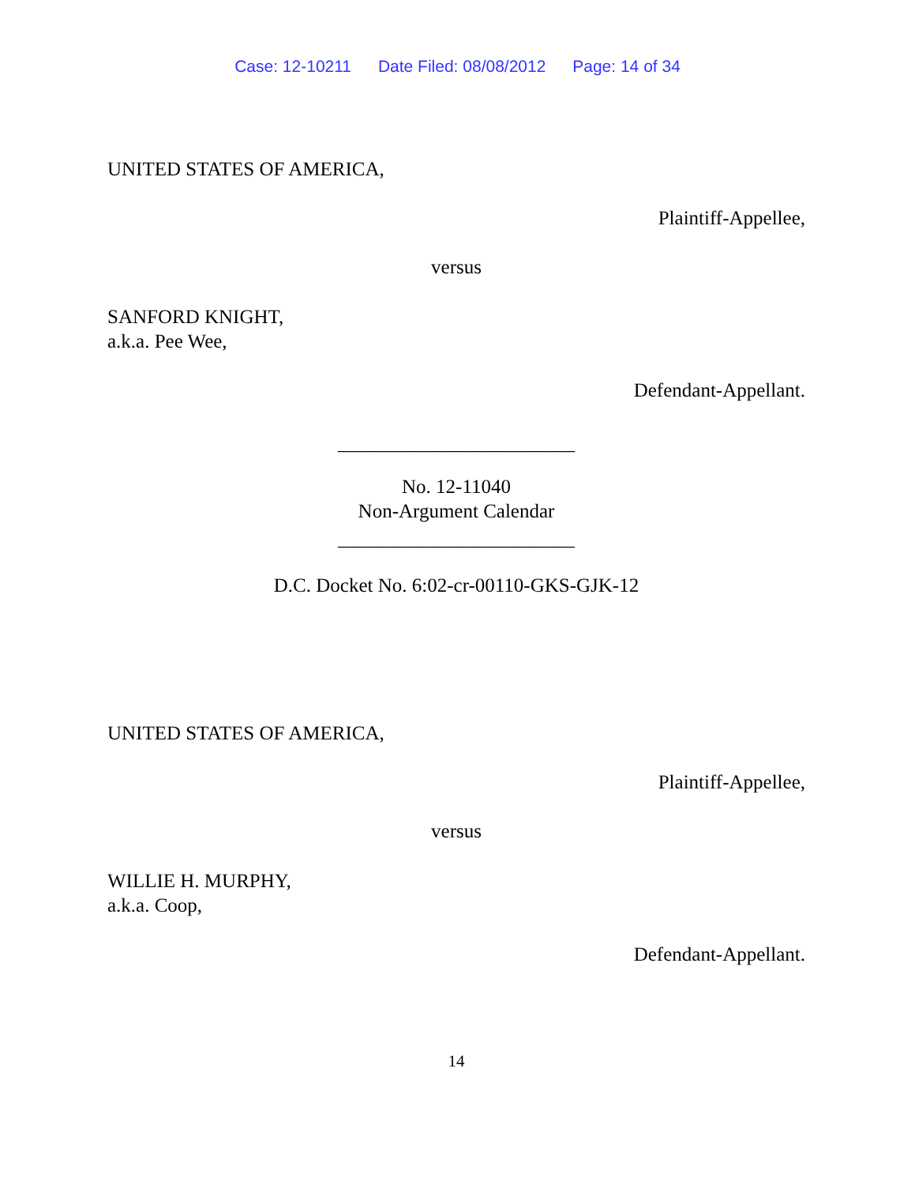Case: 12-10211 Date Filed: 08/08/2012 Page: 14 of 34
UNITED STATES OF AMERICA,
Plaintiff-Appellee,
versus
SANFORD KNIGHT,
a.k.a. Pee Wee,
Defendant-Appellant.
________________________
No. 12-11040
Non-Argument Calendar
________________________
D.C. Docket No. 6:02-cr-00110-GKS-GJK-12
UNITED STATES OF AMERICA,
Plaintiff-Appellee,
versus
WILLIE H. MURPHY,
a.k.a. Coop,
Defendant-Appellant.
14